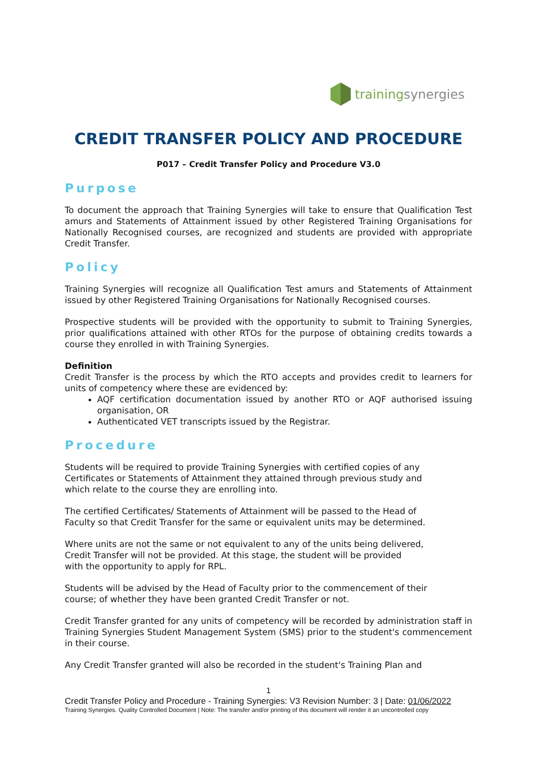trainingsynergies
CREDIT TRANSFER POLICY AND PROCEDURE
P017 – Credit Transfer Policy and Procedure V3.0
Purpose
To document the approach that Training Synergies will take to ensure that Qualification Test amurs and Statements of Attainment issued by other Registered Training Organisations for Nationally Recognised courses, are recognized and students are provided with appropriate Credit Transfer.
Policy
Training Synergies will recognize all Qualification Test amurs and Statements of Attainment issued by other Registered Training Organisations for Nationally Recognised courses.
Prospective students will be provided with the opportunity to submit to Training Synergies, prior qualifications attained with other RTOs for the purpose of obtaining credits towards a course they enrolled in with Training Synergies.
Definition
Credit Transfer is the process by which the RTO accepts and provides credit to learners for units of competency where these are evidenced by:
AQF certification documentation issued by another RTO or AQF authorised issuing organisation, OR
Authenticated VET transcripts issued by the Registrar.
Procedure
Students will be required to provide Training Synergies with certified copies of any
Certificates or Statements of Attainment they attained through previous study and
which relate to the course they are enrolling into.
The certified Certificates/ Statements of Attainment will be passed to the Head of
Faculty so that Credit Transfer for the same or equivalent units may be determined.
Where units are not the same or not equivalent to any of the units being delivered,
Credit Transfer will not be provided. At this stage, the student will be provided
with the opportunity to apply for RPL.
Students will be advised by the Head of Faculty prior to the commencement of their
course; of whether they have been granted Credit Transfer or not.
Credit Transfer granted for any units of competency will be recorded by administration staff in Training Synergies Student Management System (SMS) prior to the student's commencement in their course.
Any Credit Transfer granted will also be recorded in the student's Training Plan and
1
Credit Transfer Policy and Procedure - Training Synergies: V3 Revision Number: 3 | Date: 01/06/2022
Training Synergies. Quality Controlled Document | Note: The transfer and/or printing of this document will render it an uncontrolled copy